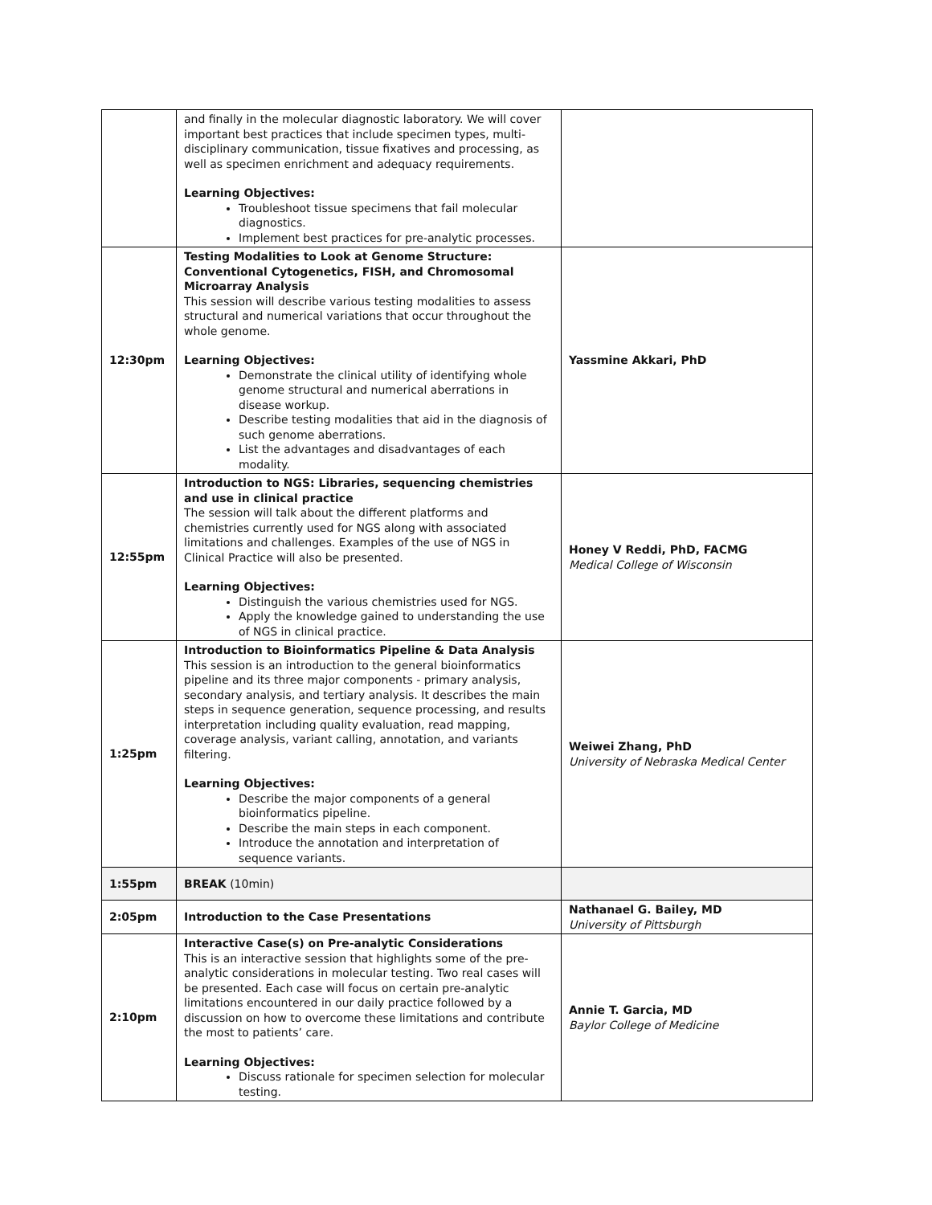| | and finally in the molecular diagnostic laboratory. We will cover important best practices that include specimen types, multi-disciplinary communication, tissue fixatives and processing, as well as specimen enrichment and adequacy requirements. Learning Objectives: Troubleshoot tissue specimens that fail molecular diagnostics. Implement best practices for pre-analytic processes. | |
| 12:30pm | Testing Modalities to Look at Genome Structure: Conventional Cytogenetics, FISH, and Chromosomal Microarray Analysis This session will describe various testing modalities to assess structural and numerical variations that occur throughout the whole genome. Learning Objectives: Demonstrate the clinical utility of identifying whole genome structural and numerical aberrations in disease workup. Describe testing modalities that aid in the diagnosis of such genome aberrations. List the advantages and disadvantages of each modality. | Yassmine Akkari, PhD |
| 12:55pm | Introduction to NGS: Libraries, sequencing chemistries and use in clinical practice The session will talk about the different platforms and chemistries currently used for NGS along with associated limitations and challenges. Examples of the use of NGS in Clinical Practice will also be presented. Learning Objectives: Distinguish the various chemistries used for NGS. Apply the knowledge gained to understanding the use of NGS in clinical practice. | Honey V Reddi, PhD, FACMG Medical College of Wisconsin |
| 1:25pm | Introduction to Bioinformatics Pipeline & Data Analysis This session is an introduction to the general bioinformatics pipeline and its three major components - primary analysis, secondary analysis, and tertiary analysis. It describes the main steps in sequence generation, sequence processing, and results interpretation including quality evaluation, read mapping, coverage analysis, variant calling, annotation, and variants filtering. Learning Objectives: Describe the major components of a general bioinformatics pipeline. Describe the main steps in each component. Introduce the annotation and interpretation of sequence variants. | Weiwei Zhang, PhD University of Nebraska Medical Center |
| 1:55pm | BREAK (10min) | |
| 2:05pm | Introduction to the Case Presentations | Nathanael G. Bailey, MD University of Pittsburgh |
| 2:10pm | Interactive Case(s) on Pre-analytic Considerations This is an interactive session that highlights some of the pre-analytic considerations in molecular testing. Two real cases will be presented. Each case will focus on certain pre-analytic limitations encountered in our daily practice followed by a discussion on how to overcome these limitations and contribute the most to patients’ care. Learning Objectives: Discuss rationale for specimen selection for molecular testing. | Annie T. Garcia, MD Baylor College of Medicine |